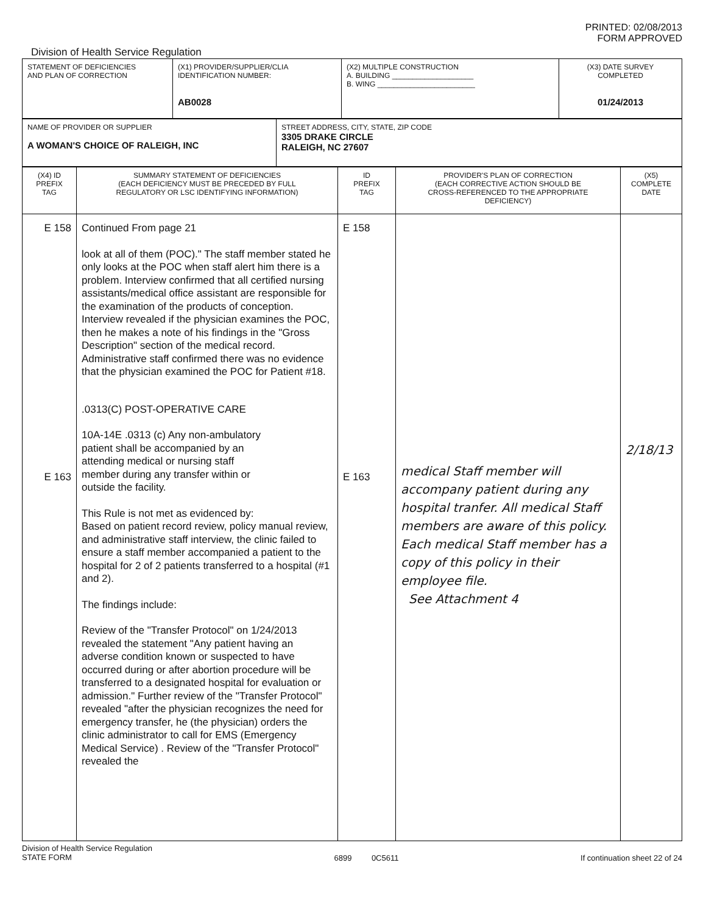PRINTED: 02/08/2013
FORM APPROVED
Division of Health Service Regulation
| STATEMENT OF DEFICIENCIES AND PLAN OF CORRECTION | (X1) PROVIDER/SUPPLIER/CLIA IDENTIFICATION NUMBER: AB0028 | (X2) MULTIPLE CONSTRUCTION A. BUILDING ____________________ B. WING ________________________ | (X3) DATE SURVEY COMPLETED 01/24/2013 |
| NAME OF PROVIDER OR SUPPLIER A WOMAN'S CHOICE OF RALEIGH, INC | STREET ADDRESS, CITY, STATE, ZIP CODE 3305 DRAKE CIRCLE RALEIGH, NC 27607 |
| (X4) ID PREFIX TAG | SUMMARY STATEMENT OF DEFICIENCIES (EACH DEFICIENCY MUST BE PRECEDED BY FULL REGULATORY OR LSC IDENTIFYING INFORMATION) | ID PREFIX TAG | PROVIDER'S PLAN OF CORRECTION (EACH CORRECTIVE ACTION SHOULD BE CROSS-REFERENCED TO THE APPROPRIATE DEFICIENCY) | (X5) COMPLETE DATE |
| --- | --- | --- | --- | --- |
| E 158 E 163 | Continued From page 21 look at all of them (POC)." The staff member stated he only looks at the POC when staff alert him there is a problem. Interview confirmed that all certified nursing assistants/medical office assistant are responsible for the examination of the products of conception. Interview revealed if the physician examines the POC, then he makes a note of his findings in the "Gross Description" section of the medical record. Administrative staff confirmed there was no evidence that the physician examined the POC for Patient #18. .0313(C) POST-OPERATIVE CARE 10A-14E .0313 (c) Any non-ambulatory patient shall be accompanied by an attending medical or nursing staff member during any transfer within or outside the facility. This Rule is not met as evidenced by: Based on patient record review, policy manual review, and administrative staff interview, the clinic failed to ensure a staff member accompanied a patient to the hospital for 2 of 2 patients transferred to a hospital (#1 and 2). The findings include: Review of the "Transfer Protocol" on 1/24/2013 revealed the statement "Any patient having an adverse condition known or suspected to have occurred during or after abortion procedure will be transferred to a designated hospital for evaluation or admission." Further review of the "Transfer Protocol" revealed "after the physician recognizes the need for emergency transfer, he (the physician) orders the clinic administrator to call for EMS (Emergency Medical Service) . Review of the "Transfer Protocol" revealed the | E 158 E 163 | medical Staff member will accompany patient during any hospital tranfer. All medical Staff members are aware of this policy. Each medical Staff member has a copy of this policy in their employee file. See Attachment 4 | 2/18/13 |
Division of Health Service Regulation
STATE FORM 6899 0C5611 If continuation sheet 22 of 24